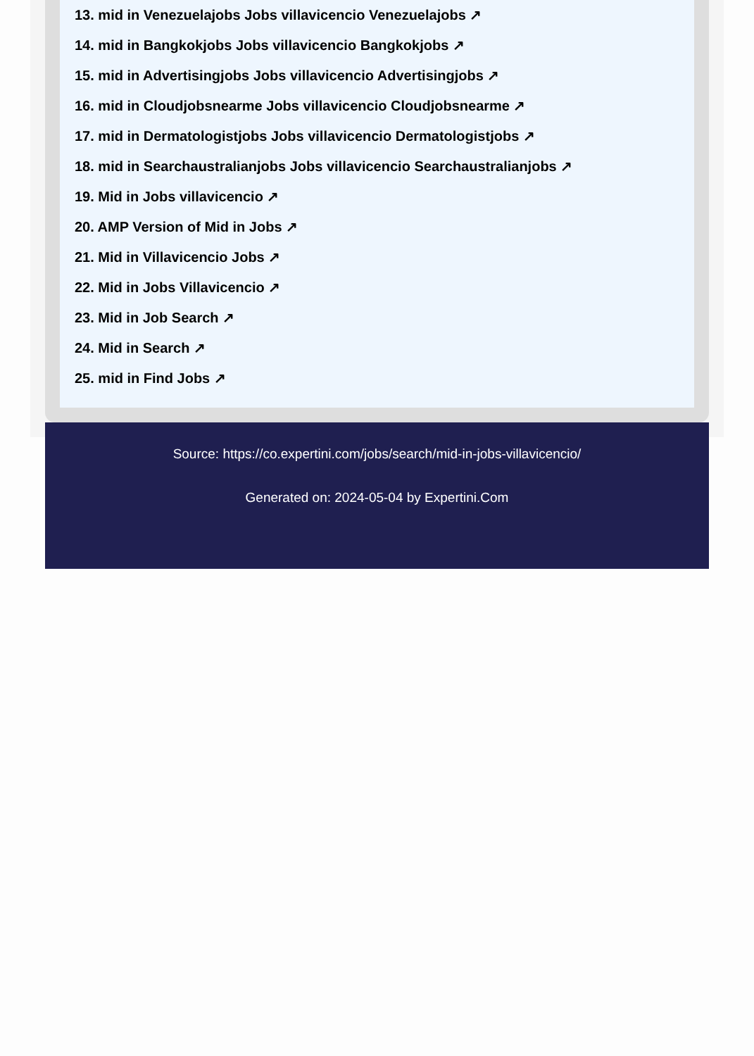13. mid in Venezuelajobs Jobs villavicencio Venezuelajobs ↗
14. mid in Bangkokjobs Jobs villavicencio Bangkokjobs ↗
15. mid in Advertisingjobs Jobs villavicencio Advertisingjobs ↗
16. mid in Cloudjobsnearme Jobs villavicencio Cloudjobsnearme ↗
17. mid in Dermatologistjobs Jobs villavicencio Dermatologistjobs ↗
18. mid in Searchaustralianjobs Jobs villavicencio Searchaustralianjobs ↗
19. Mid in Jobs villavicencio ↗
20. AMP Version of Mid in Jobs ↗
21. Mid in Villavicencio Jobs ↗
22. Mid in Jobs Villavicencio ↗
23. Mid in Job Search ↗
24. Mid in Search ↗
25. mid in Find Jobs ↗
Source: https://co.expertini.com/jobs/search/mid-in-jobs-villavicencio/
Generated on: 2024-05-04 by Expertini.Com